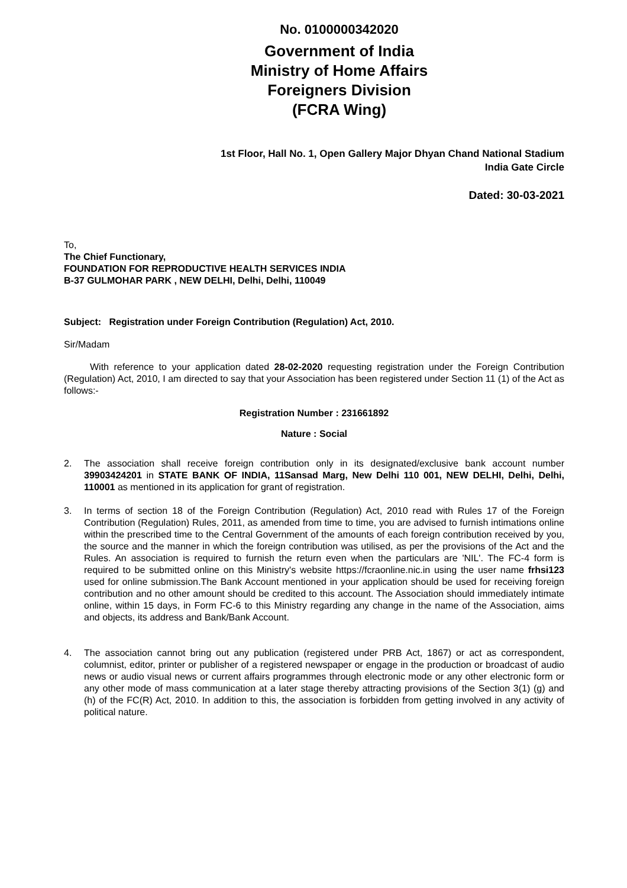No. 0100000342020
Government of India
Ministry of Home Affairs
Foreigners Division
(FCRA Wing)
1st Floor, Hall No. 1, Open Gallery Major Dhyan Chand National Stadium
India Gate Circle
Dated: 30-03-2021
To,
The Chief Functionary,
FOUNDATION FOR REPRODUCTIVE HEALTH SERVICES INDIA
B-37 GULMOHAR PARK , NEW DELHI, Delhi, Delhi, 110049
Subject: Registration under Foreign Contribution (Regulation) Act, 2010.
Sir/Madam
With reference to your application dated 28-02-2020 requesting registration under the Foreign Contribution (Regulation) Act, 2010, I am directed to say that your Association has been registered under Section 11 (1) of the Act as follows:-
Registration Number : 231661892
Nature : Social
2. The association shall receive foreign contribution only in its designated/exclusive bank account number 39903424201 in STATE BANK OF INDIA, 11Sansad Marg, New Delhi 110 001, NEW DELHI, Delhi, Delhi, 110001 as mentioned in its application for grant of registration.
3. In terms of section 18 of the Foreign Contribution (Regulation) Act, 2010 read with Rules 17 of the Foreign Contribution (Regulation) Rules, 2011, as amended from time to time, you are advised to furnish intimations online within the prescribed time to the Central Government of the amounts of each foreign contribution received by you, the source and the manner in which the foreign contribution was utilised, as per the provisions of the Act and the Rules. An association is required to furnish the return even when the particulars are 'NIL'. The FC-4 form is required to be submitted online on this Ministry's website https://fcraonline.nic.in using the user name frhsi123 used for online submission.The Bank Account mentioned in your application should be used for receiving foreign contribution and no other amount should be credited to this account. The Association should immediately intimate online, within 15 days, in Form FC-6 to this Ministry regarding any change in the name of the Association, aims and objects, its address and Bank/Bank Account.
4. The association cannot bring out any publication (registered under PRB Act, 1867) or act as correspondent, columnist, editor, printer or publisher of a registered newspaper or engage in the production or broadcast of audio news or audio visual news or current affairs programmes through electronic mode or any other electronic form or any other mode of mass communication at a later stage thereby attracting provisions of the Section 3(1) (g) and (h) of the FC(R) Act, 2010. In addition to this, the association is forbidden from getting involved in any activity of political nature.